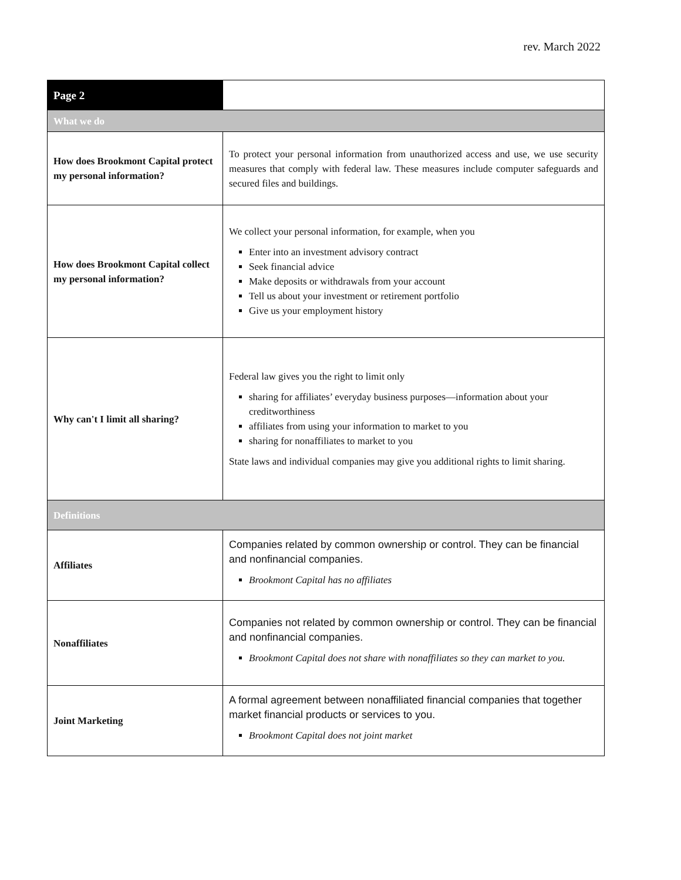rev. March 2022
| Page 2 | |
| What we do | |
| How does Brookmont Capital protect my personal information? | To protect your personal information from unauthorized access and use, we use security measures that comply with federal law. These measures include computer safeguards and secured files and buildings. |
| How does Brookmont Capital collect my personal information? | We collect your personal information, for example, when you Enter into an investment advisory contract Seek financial advice Make deposits or withdrawals from your account Tell us about your investment or retirement portfolio Give us your employment history |
| Why can't I limit all sharing? | Federal law gives you the right to limit only sharing for affiliates’ everyday business purposes—information about your creditworthiness affiliates from using your information to market to you sharing for nonaffiliates to market to you State laws and individual companies may give you additional rights to limit sharing. |
| Definitions | |
| Affiliates | Companies related by common ownership or control. They can be financial and nonfinancial companies. Brookmont Capital has no affiliates |
| Nonaffiliates | Companies not related by common ownership or control. They can be financial and nonfinancial companies. Brookmont Capital does not share with nonaffiliates so they can market to you. |
| Joint Marketing | A formal agreement between nonaffiliated financial companies that together market financial products or services to you. Brookmont Capital does not joint market |